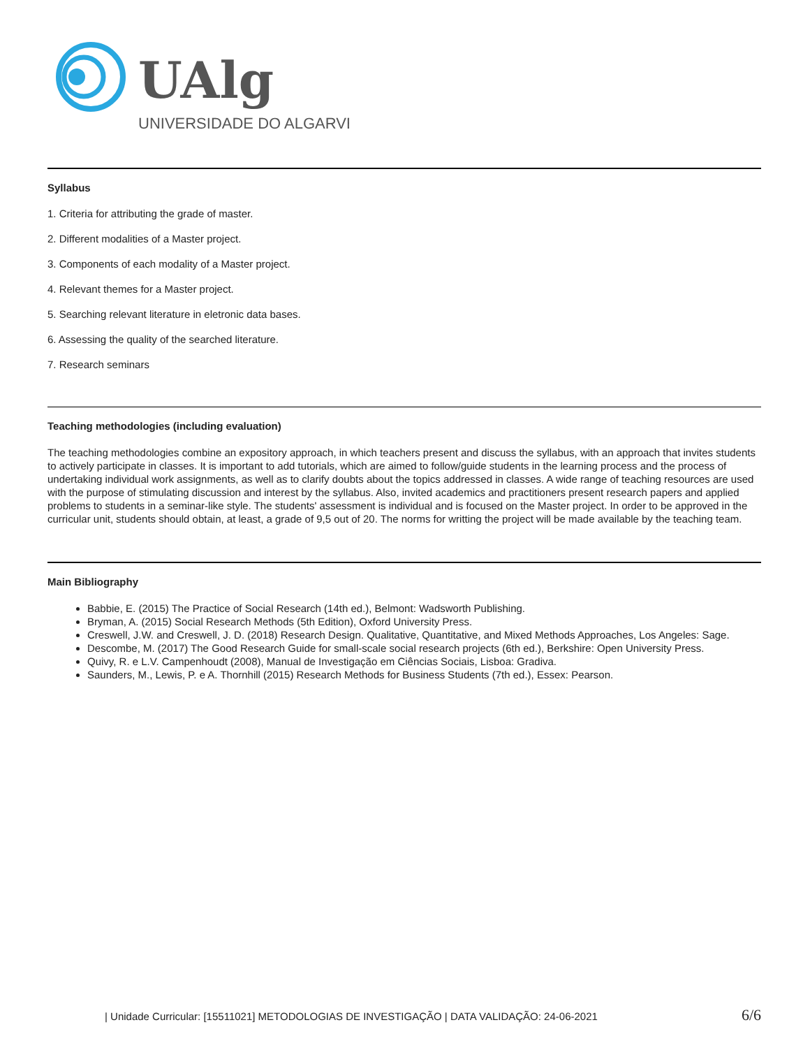UAlg
UNIVERSIDADE DO ALGARVE
Syllabus
1. Criteria for attributing the grade of master.
2. Different modalities of a Master project.
3. Components of each modality of a Master project.
4. Relevant themes for a Master project.
5. Searching relevant literature in eletronic data bases.
6. Assessing the quality of the searched literature.
7. Research seminars
Teaching methodologies (including evaluation)
The teaching methodologies combine an expository approach, in which teachers present and discuss the syllabus, with an approach that invites students to actively participate in classes. It is important to add tutorials, which are aimed to follow/guide students in the learning process and the process of undertaking individual work assignments, as well as to clarify doubts about the topics addressed in classes. A wide range of teaching resources are used with the purpose of stimulating discussion and interest by the syllabus. Also, invited academics and practitioners present research papers and applied problems to students in a seminar-like style. The students' assessment is individual and is focused on the Master project. In order to be approved in the curricular unit, students should obtain, at least, a grade of 9,5 out of 20. The norms for writting the project will be made available by the teaching team.
Main Bibliography
Babbie, E. (2015) The Practice of Social Research (14th ed.), Belmont: Wadsworth Publishing.
Bryman, A. (2015) Social Research Methods (5th Edition), Oxford University Press.
Creswell, J.W. and Creswell, J. D. (2018) Research Design. Qualitative, Quantitative, and Mixed Methods Approaches, Los Angeles: Sage.
Descombe, M. (2017) The Good Research Guide for small-scale social research projects (6th ed.), Berkshire: Open University Press.
Quivy, R. e L.V. Campenhoudt (2008), Manual de Investigação em Ciências Sociais, Lisboa: Gradiva.
Saunders, M., Lewis, P. e A. Thornhill (2015) Research Methods for Business Students (7th ed.), Essex: Pearson.
| Unidade Curricular: [15511021] METODOLOGIAS DE INVESTIGAÇÃO | DATA VALIDAÇÃO: 24-06-2021 6/6